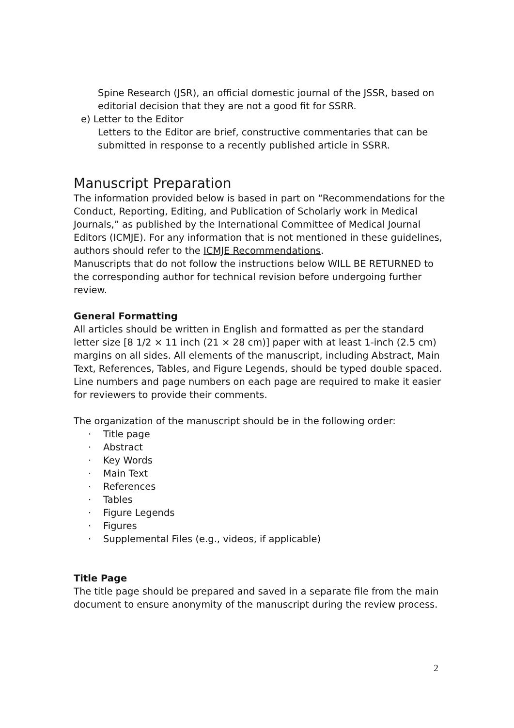Spine Research (JSR), an official domestic journal of the JSSR, based on editorial decision that they are not a good fit for SSRR.
e) Letter to the Editor
Letters to the Editor are brief, constructive commentaries that can be submitted in response to a recently published article in SSRR.
Manuscript Preparation
The information provided below is based in part on “Recommendations for the Conduct, Reporting, Editing, and Publication of Scholarly work in Medical Journals,” as published by the International Committee of Medical Journal Editors (ICMJE). For any information that is not mentioned in these guidelines, authors should refer to the ICMJE Recommendations.
Manuscripts that do not follow the instructions below WILL BE RETURNED to the corresponding author for technical revision before undergoing further review.
General Formatting
All articles should be written in English and formatted as per the standard letter size [8 1/2 × 11 inch (21 × 28 cm)] paper with at least 1-inch (2.5 cm) margins on all sides. All elements of the manuscript, including Abstract, Main Text, References, Tables, and Figure Legends, should be typed double spaced. Line numbers and page numbers on each page are required to make it easier for reviewers to provide their comments.
The organization of the manuscript should be in the following order:
· Title page
· Abstract
· Key Words
· Main Text
· References
· Tables
· Figure Legends
· Figures
· Supplemental Files (e.g., videos, if applicable)
Title Page
The title page should be prepared and saved in a separate file from the main document to ensure anonymity of the manuscript during the review process.
2